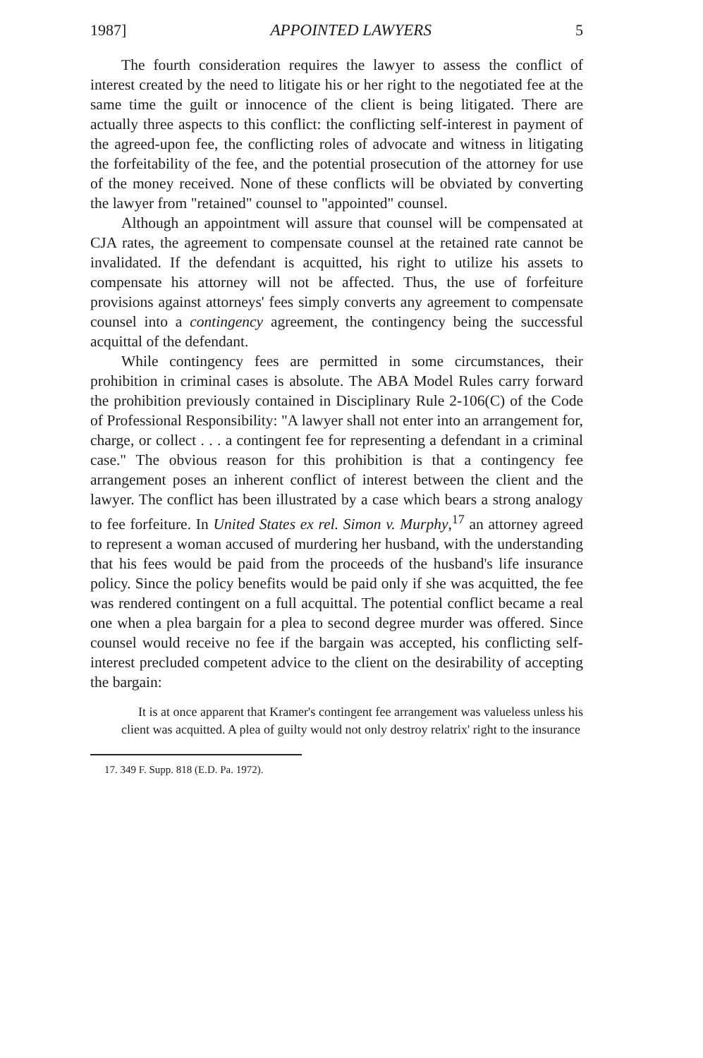1987] APPOINTED LAWYERS 5
The fourth consideration requires the lawyer to assess the conflict of interest created by the need to litigate his or her right to the negotiated fee at the same time the guilt or innocence of the client is being litigated. There are actually three aspects to this conflict: the conflicting self-interest in payment of the agreed-upon fee, the conflicting roles of advocate and witness in litigating the forfeitability of the fee, and the potential prosecution of the attorney for use of the money received. None of these conflicts will be obviated by converting the lawyer from "retained" counsel to "appointed" counsel.
Although an appointment will assure that counsel will be compensated at CJA rates, the agreement to compensate counsel at the retained rate cannot be invalidated. If the defendant is acquitted, his right to utilize his assets to compensate his attorney will not be affected. Thus, the use of forfeiture provisions against attorneys' fees simply converts any agreement to compensate counsel into a contingency agreement, the contingency being the successful acquittal of the defendant.
While contingency fees are permitted in some circumstances, their prohibition in criminal cases is absolute. The ABA Model Rules carry forward the prohibition previously contained in Disciplinary Rule 2-106(C) of the Code of Professional Responsibility: "A lawyer shall not enter into an arrangement for, charge, or collect . . . a contingent fee for representing a defendant in a criminal case." The obvious reason for this prohibition is that a contingency fee arrangement poses an inherent conflict of interest between the client and the lawyer. The conflict has been illustrated by a case which bears a strong analogy to fee forfeiture. In United States ex rel. Simon v. Murphy,<sup>17</sup> an attorney agreed to represent a woman accused of murdering her husband, with the understanding that his fees would be paid from the proceeds of the husband's life insurance policy. Since the policy benefits would be paid only if she was acquitted, the fee was rendered contingent on a full acquittal. The potential conflict became a real one when a plea bargain for a plea to second degree murder was offered. Since counsel would receive no fee if the bargain was accepted, his conflicting self-interest precluded competent advice to the client on the desirability of accepting the bargain:
It is at once apparent that Kramer's contingent fee arrangement was valueless unless his client was acquitted. A plea of guilty would not only destroy relatrix' right to the insurance
17. 349 F. Supp. 818 (E.D. Pa. 1972).